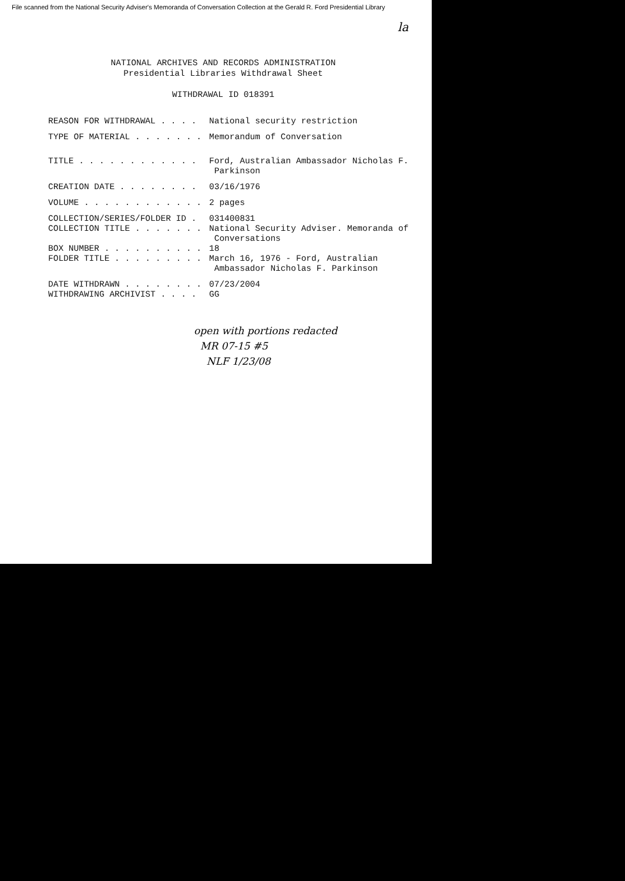File scanned from the National Security Adviser's Memoranda of Conversation Collection at the Gerald R. Ford Presidential Library
la
NATIONAL ARCHIVES AND RECORDS ADMINISTRATION
Presidential Libraries Withdrawal Sheet
WITHDRAWAL ID 018391
REASON FOR WITHDRAWAL . . . .
National security restriction
TYPE OF MATERIAL . . . . . . .
Memorandum of Conversation
TITLE . . . . . . . . . . . .
Ford, Australian Ambassador Nicholas F.
Parkinson
CREATION DATE . . . . . . . .
03/16/1976
VOLUME . . . . . . . . . . . .
2 pages
COLLECTION/SERIES/FOLDER ID .
031400831
COLLECTION TITLE . . . . . . .
National Security Adviser. Memoranda of
Conversations
BOX NUMBER . . . . . . . . . .
18
FOLDER TITLE . . . . . . . . .
March 16, 1976 - Ford, Australian
Ambassador Nicholas F. Parkinson
DATE WITHDRAWN . . . . . . . .
07/23/2004
WITHDRAWING ARCHIVIST . . . .
GG
open with portions redacted
MR 07-15 #5
NLF 1/23/08